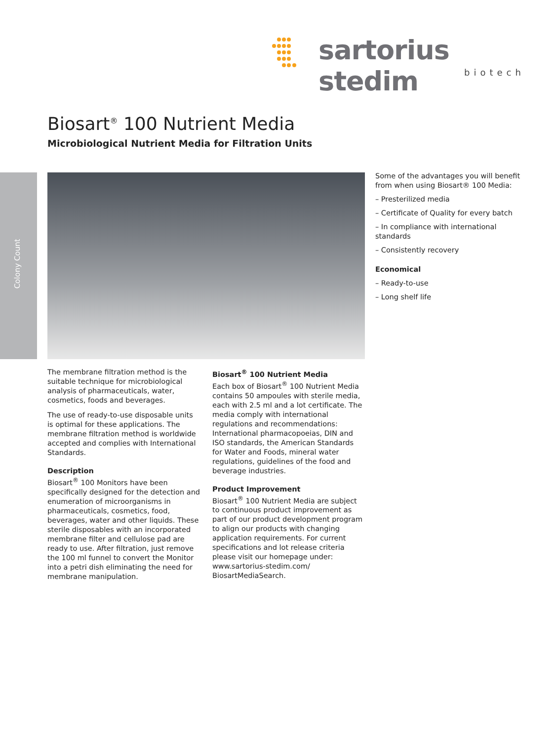sartorius stedim
biotech
Colony Count
Biosart<sup>®</sup> 100 Nutrient Media
Microbiological Nutrient Media for Filtration Units
Some of the advantages you will benefit from when using Biosart® 100 Media:
– Presterilized media
– Certificate of Quality for every batch
– In compliance with international standards
– Consistently recovery
Economical
– Ready-to-use
– Long shelf life
The membrane filtration method is the suitable technique for microbiological analysis of pharmaceuticals, water, cosmetics, foods and beverages.
The use of ready-to-use disposable units is optimal for these applications. The membrane filtration method is worldwide accepted and complies with International Standards.
Description
Biosart<sup>®</sup> 100 Monitors have been specifically designed for the detection and enumeration of microorganisms in pharmaceuticals, cosmetics, food, beverages, water and other liquids. These sterile disposables with an incorporated membrane filter and cellulose pad are ready to use. After filtration, just remove the 100 ml funnel to convert the Monitor into a petri dish eliminating the need for membrane manipulation.
Biosart<sup>®</sup> 100 Nutrient Media
Each box of Biosart<sup>®</sup> 100 Nutrient Media contains 50 ampoules with sterile media, each with 2.5 ml and a lot certificate. The media comply with international regulations and recommendations: International pharmacopoeias, DIN and ISO standards, the American Standards for Water and Foods, mineral water regulations, guidelines of the food and beverage industries.
Product Improvement
Biosart<sup>®</sup> 100 Nutrient Media are subject to continuous product improvement as part of our product development program to align our products with changing application requirements. For current specifications and lot release criteria please visit our homepage under: www.sartorius-stedim.com/ BiosartMediaSearch.